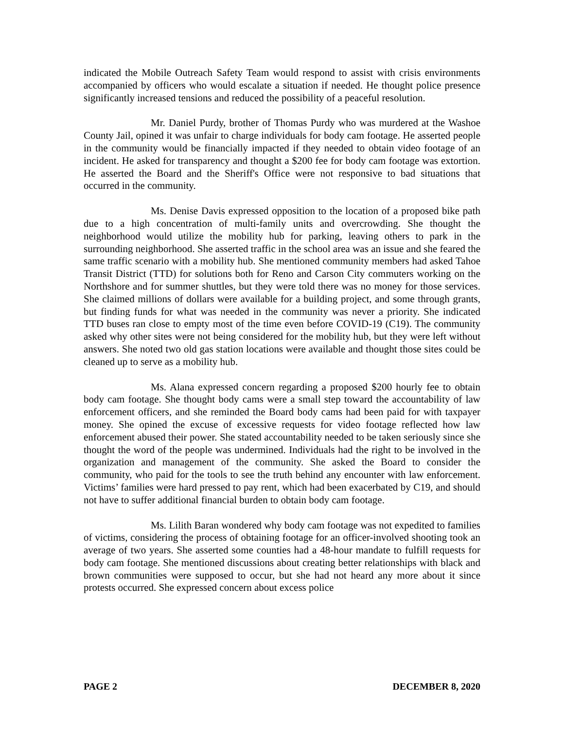indicated the Mobile Outreach Safety Team would respond to assist with crisis environments accompanied by officers who would escalate a situation if needed. He thought police presence significantly increased tensions and reduced the possibility of a peaceful resolution.
Mr. Daniel Purdy, brother of Thomas Purdy who was murdered at the Washoe County Jail, opined it was unfair to charge individuals for body cam footage. He asserted people in the community would be financially impacted if they needed to obtain video footage of an incident. He asked for transparency and thought a $200 fee for body cam footage was extortion. He asserted the Board and the Sheriff's Office were not responsive to bad situations that occurred in the community.
Ms. Denise Davis expressed opposition to the location of a proposed bike path due to a high concentration of multi-family units and overcrowding. She thought the neighborhood would utilize the mobility hub for parking, leaving others to park in the surrounding neighborhood. She asserted traffic in the school area was an issue and she feared the same traffic scenario with a mobility hub. She mentioned community members had asked Tahoe Transit District (TTD) for solutions both for Reno and Carson City commuters working on the Northshore and for summer shuttles, but they were told there was no money for those services. She claimed millions of dollars were available for a building project, and some through grants, but finding funds for what was needed in the community was never a priority. She indicated TTD buses ran close to empty most of the time even before COVID-19 (C19). The community asked why other sites were not being considered for the mobility hub, but they were left without answers. She noted two old gas station locations were available and thought those sites could be cleaned up to serve as a mobility hub.
Ms. Alana expressed concern regarding a proposed $200 hourly fee to obtain body cam footage. She thought body cams were a small step toward the accountability of law enforcement officers, and she reminded the Board body cams had been paid for with taxpayer money. She opined the excuse of excessive requests for video footage reflected how law enforcement abused their power. She stated accountability needed to be taken seriously since she thought the word of the people was undermined. Individuals had the right to be involved in the organization and management of the community. She asked the Board to consider the community, who paid for the tools to see the truth behind any encounter with law enforcement. Victims’ families were hard pressed to pay rent, which had been exacerbated by C19, and should not have to suffer additional financial burden to obtain body cam footage.
Ms. Lilith Baran wondered why body cam footage was not expedited to families of victims, considering the process of obtaining footage for an officer-involved shooting took an average of two years. She asserted some counties had a 48-hour mandate to fulfill requests for body cam footage. She mentioned discussions about creating better relationships with black and brown communities were supposed to occur, but she had not heard any more about it since protests occurred. She expressed concern about excess police
PAGE 2 DECEMBER 8, 2020